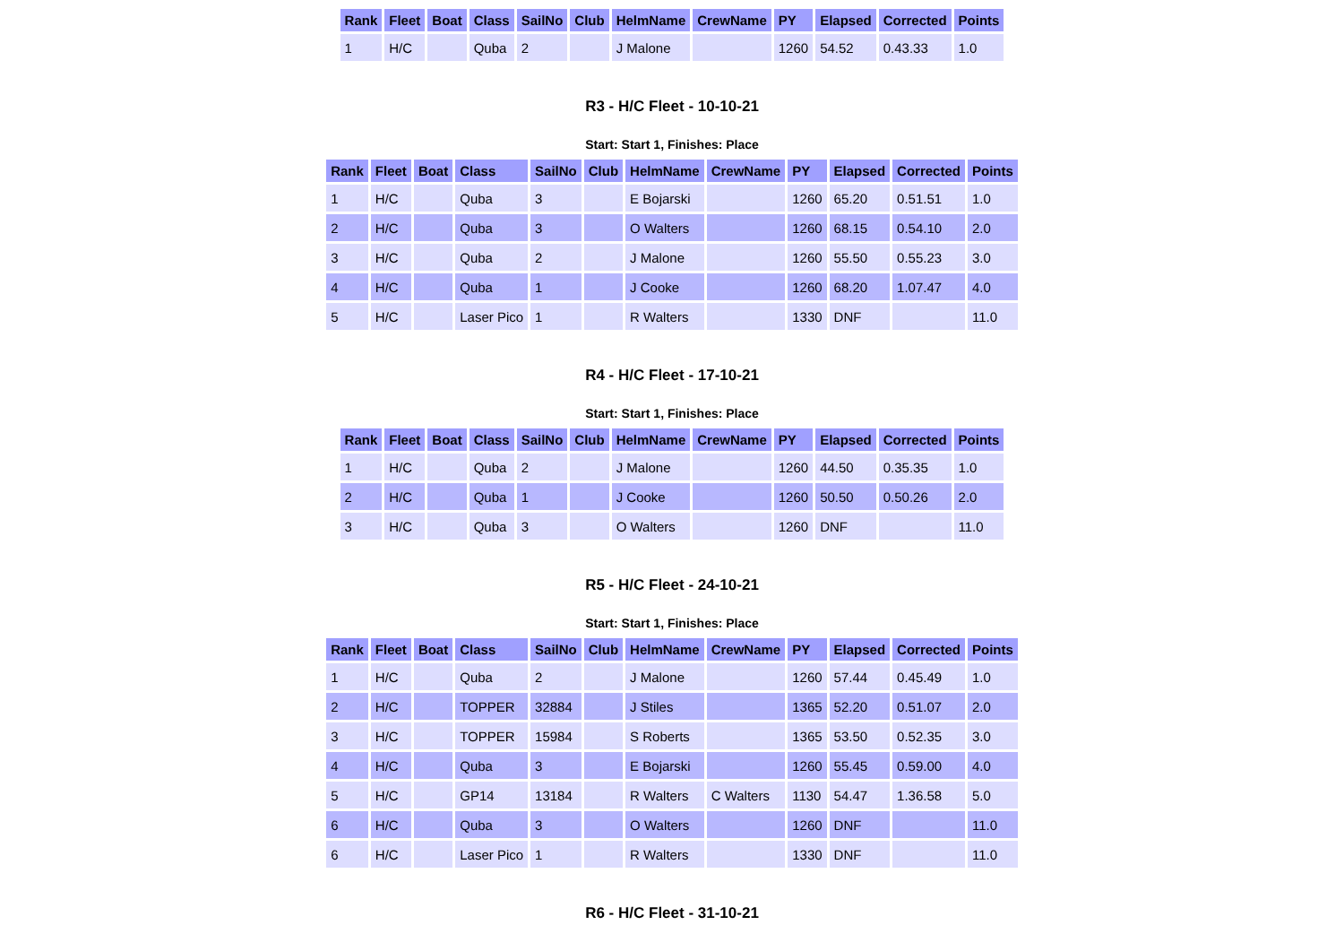| Rank | Fleet | Boat | Class | SailNo | Club | HelmName | CrewName | PY | Elapsed | Corrected | Points |
| --- | --- | --- | --- | --- | --- | --- | --- | --- | --- | --- | --- |
| 1 | H/C | | Quba | 2 | | J Malone | | 1260 | 54.52 | 0.43.33 | 1.0 |
R3 - H/C Fleet - 10-10-21
Start: Start 1, Finishes: Place
| Rank | Fleet | Boat | Class | SailNo | Club | HelmName | CrewName | PY | Elapsed | Corrected | Points |
| --- | --- | --- | --- | --- | --- | --- | --- | --- | --- | --- | --- |
| 1 | H/C | | Quba | 3 | | E Bojarski | | 1260 | 65.20 | 0.51.51 | 1.0 |
| 2 | H/C | | Quba | 3 | | O Walters | | 1260 | 68.15 | 0.54.10 | 2.0 |
| 3 | H/C | | Quba | 2 | | J Malone | | 1260 | 55.50 | 0.55.23 | 3.0 |
| 4 | H/C | | Quba | 1 | | J Cooke | | 1260 | 68.20 | 1.07.47 | 4.0 |
| 5 | H/C | | Laser Pico | 1 | | R Walters | | 1330 | DNF | | 11.0 |
R4 - H/C Fleet - 17-10-21
Start: Start 1, Finishes: Place
| Rank | Fleet | Boat | Class | SailNo | Club | HelmName | CrewName | PY | Elapsed | Corrected | Points |
| --- | --- | --- | --- | --- | --- | --- | --- | --- | --- | --- | --- |
| 1 | H/C | | Quba | 2 | | J Malone | | 1260 | 44.50 | 0.35.35 | 1.0 |
| 2 | H/C | | Quba | 1 | | J Cooke | | 1260 | 50.50 | 0.50.26 | 2.0 |
| 3 | H/C | | Quba | 3 | | O Walters | | 1260 | DNF | | 11.0 |
R5 - H/C Fleet - 24-10-21
Start: Start 1, Finishes: Place
| Rank | Fleet | Boat | Class | SailNo | Club | HelmName | CrewName | PY | Elapsed | Corrected | Points |
| --- | --- | --- | --- | --- | --- | --- | --- | --- | --- | --- | --- |
| 1 | H/C | | Quba | 2 | | J Malone | | 1260 | 57.44 | 0.45.49 | 1.0 |
| 2 | H/C | | TOPPER | 32884 | | J Stiles | | 1365 | 52.20 | 0.51.07 | 2.0 |
| 3 | H/C | | TOPPER | 15984 | | S Roberts | | 1365 | 53.50 | 0.52.35 | 3.0 |
| 4 | H/C | | Quba | 3 | | E Bojarski | | 1260 | 55.45 | 0.59.00 | 4.0 |
| 5 | H/C | | GP14 | 13184 | | R Walters | C Walters | 1130 | 54.47 | 1.36.58 | 5.0 |
| 6 | H/C | | Quba | 3 | | O Walters | | 1260 | DNF | | 11.0 |
| 6 | H/C | | Laser Pico | 1 | | R Walters | | 1330 | DNF | | 11.0 |
R6 - H/C Fleet - 31-10-21